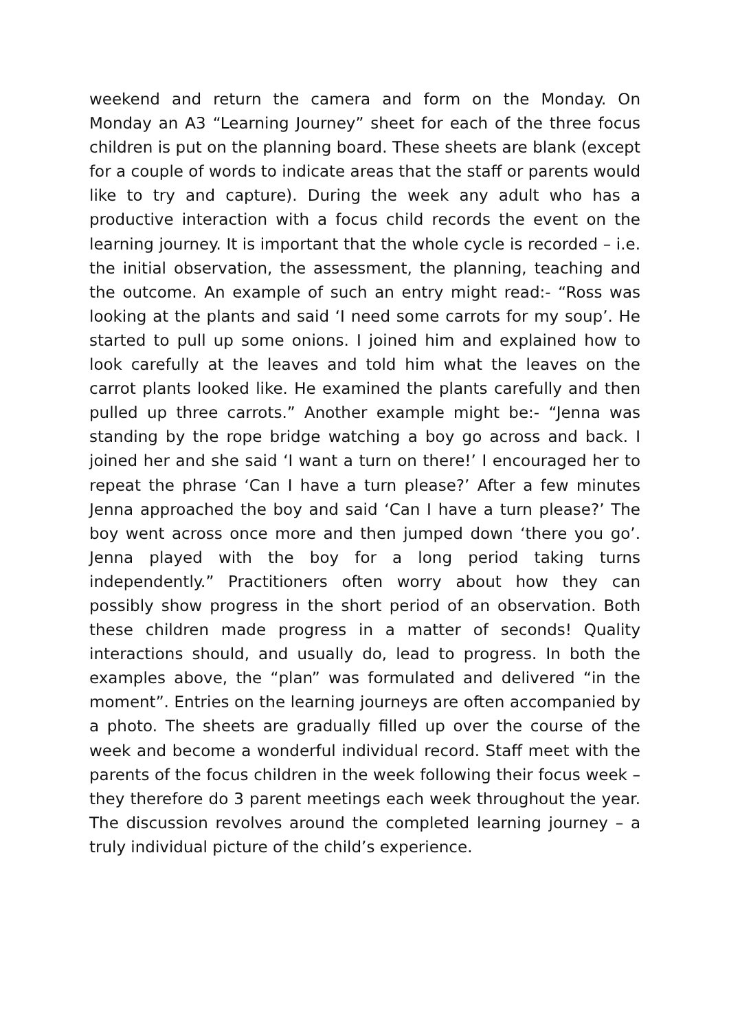weekend and return the camera and form on the Monday. On Monday an A3 “Learning Journey” sheet for each of the three focus children is put on the planning board. These sheets are blank (except for a couple of words to indicate areas that the staff or parents would like to try and capture). During the week any adult who has a productive interaction with a focus child records the event on the learning journey. It is important that the whole cycle is recorded – i.e. the initial observation, the assessment, the planning, teaching and the outcome. An example of such an entry might read:- “Ross was looking at the plants and said ‘I need some carrots for my soup’. He started to pull up some onions. I joined him and explained how to look carefully at the leaves and told him what the leaves on the carrot plants looked like. He examined the plants carefully and then pulled up three carrots.” Another example might be:- “Jenna was standing by the rope bridge watching a boy go across and back. I joined her and she said ‘I want a turn on there!’ I encouraged her to repeat the phrase ‘Can I have a turn please?’ After a few minutes Jenna approached the boy and said ‘Can I have a turn please?’ The boy went across once more and then jumped down ‘there you go’. Jenna played with the boy for a long period taking turns independently.” Practitioners often worry about how they can possibly show progress in the short period of an observation. Both these children made progress in a matter of seconds! Quality interactions should, and usually do, lead to progress. In both the examples above, the “plan” was formulated and delivered “in the moment”. Entries on the learning journeys are often accompanied by a photo. The sheets are gradually filled up over the course of the week and become a wonderful individual record. Staff meet with the parents of the focus children in the week following their focus week – they therefore do 3 parent meetings each week throughout the year. The discussion revolves around the completed learning journey – a truly individual picture of the child’s experience.